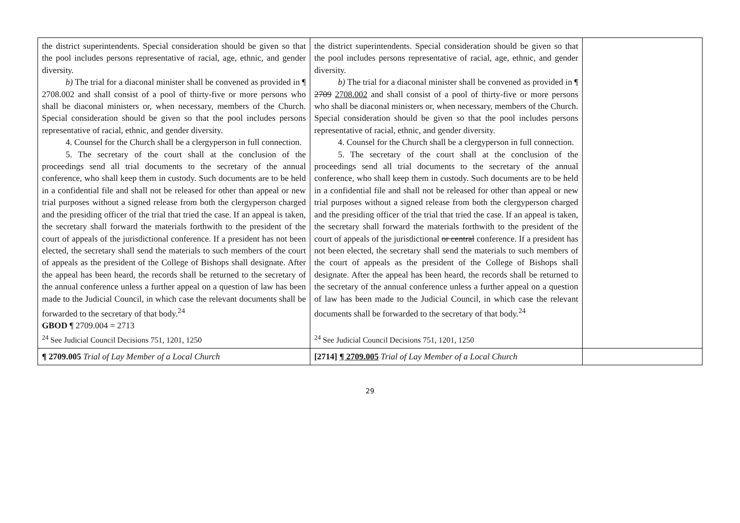| the district superintendents. Special consideration should be given so that the pool includes persons representative of racial, age, ethnic, and gender diversity. b) The trial for a diaconal minister shall be convened as provided in ¶ 2708.002 and shall consist of a pool of thirty-five or more persons who shall be diaconal ministers or, when necessary, members of the Church. Special consideration should be given so that the pool includes persons representative of racial, ethnic, and gender diversity. 4. Counsel for the Church shall be a clergyperson in full connection. 5. The secretary of the court shall at the conclusion of the proceedings send all trial documents to the secretary of the annual conference, who shall keep them in custody. Such documents are to be held in a confidential file and shall not be released for other than appeal or new trial purposes without a signed release from both the clergyperson charged and the presiding officer of the trial that tried the case. If an appeal is taken, the secretary shall forward the materials forthwith to the president of the court of appeals of the jurisdictional conference. If a president has not been elected, the secretary shall send the materials to such members of the court of appeals as the president of the College of Bishops shall designate. After the appeal has been heard, the records shall be returned to the secretary of the annual conference unless a further appeal on a question of law has been made to the Judicial Council, in which case the relevant documents shall be forwarded to the secretary of that body.<sup>24</sup> GBOD ¶ 2709.004 = 2713 <sup>24</sup> See Judicial Council Decisions 751, 1201, 1250 | the district superintendents. Special consideration should be given so that the pool includes persons representative of racial, age, ethnic, and gender diversity. b) The trial for a diaconal minister shall be convened as provided in ¶ 2709 2708.002 and shall consist of a pool of thirty-five or more persons who shall be diaconal ministers or, when necessary, members of the Church. Special consideration should be given so that the pool includes persons representative of racial, ethnic, and gender diversity. 4. Counsel for the Church shall be a clergyperson in full connection. 5. The secretary of the court shall at the conclusion of the proceedings send all trial documents to the secretary of the annual conference, who shall keep them in custody. Such documents are to be held in a confidential file and shall not be released for other than appeal or new trial purposes without a signed release from both the clergyperson charged and the presiding officer of the trial that tried the case. If an appeal is taken, the secretary shall forward the materials forthwith to the president of the court of appeals of the jurisdictional or central conference. If a president has not been elected, the secretary shall send the materials to such members of the court of appeals as the president of the College of Bishops shall designate. After the appeal has been heard, the records shall be returned to the secretary of the annual conference unless a further appeal on a question of law has been made to the Judicial Council, in which case the relevant documents shall be forwarded to the secretary of that body.<sup>24</sup> <sup>24</sup> See Judicial Council Decisions 751, 1201, 1250 | |
| ¶ 2709.005 Trial of Lay Member of a Local Church | [2714] ¶ 2709.005 Trial of Lay Member of a Local Church | |
29